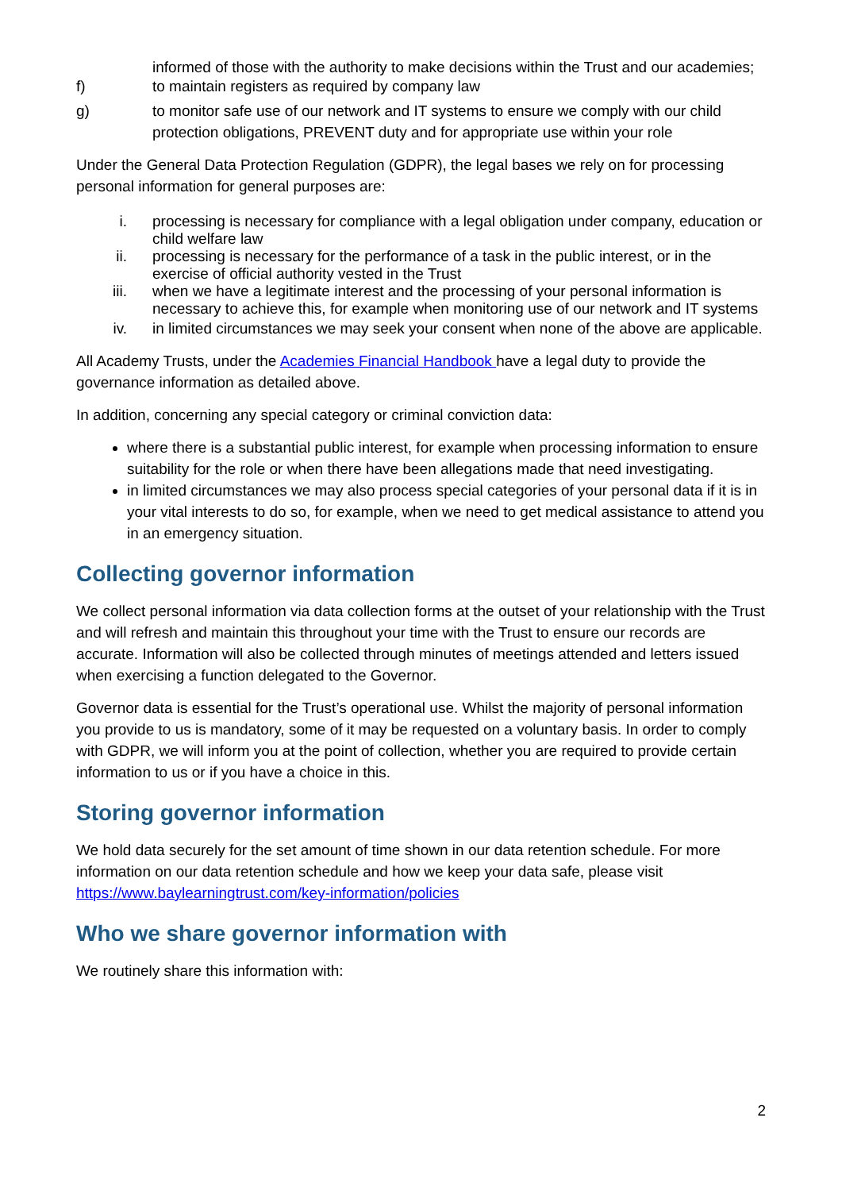informed of those with the authority to make decisions within the Trust and our academies;
f) to maintain registers as required by company law
g) to monitor safe use of our network and IT systems to ensure we comply with our child protection obligations, PREVENT duty and for appropriate use within your role
Under the General Data Protection Regulation (GDPR), the legal bases we rely on for processing personal information for general purposes are:
i. processing is necessary for compliance with a legal obligation under company, education or child welfare law
ii. processing is necessary for the performance of a task in the public interest, or in the exercise of official authority vested in the Trust
iii. when we have a legitimate interest and the processing of your personal information is necessary to achieve this, for example when monitoring use of our network and IT systems
iv. in limited circumstances we may seek your consent when none of the above are applicable.
All Academy Trusts, under the Academies Financial Handbook have a legal duty to provide the governance information as detailed above.
In addition, concerning any special category or criminal conviction data:
where there is a substantial public interest, for example when processing information to ensure suitability for the role or when there have been allegations made that need investigating.
in limited circumstances we may also process special categories of your personal data if it is in your vital interests to do so, for example, when we need to get medical assistance to attend you in an emergency situation.
Collecting governor information
We collect personal information via data collection forms at the outset of your relationship with the Trust and will refresh and maintain this throughout your time with the Trust to ensure our records are accurate. Information will also be collected through minutes of meetings attended and letters issued when exercising a function delegated to the Governor.
Governor data is essential for the Trust’s operational use. Whilst the majority of personal information you provide to us is mandatory, some of it may be requested on a voluntary basis. In order to comply with GDPR, we will inform you at the point of collection, whether you are required to provide certain information to us or if you have a choice in this.
Storing governor information
We hold data securely for the set amount of time shown in our data retention schedule. For more information on our data retention schedule and how we keep your data safe, please visit https://www.baylearningtrust.com/key-information/policies
Who we share governor information with
We routinely share this information with:
2